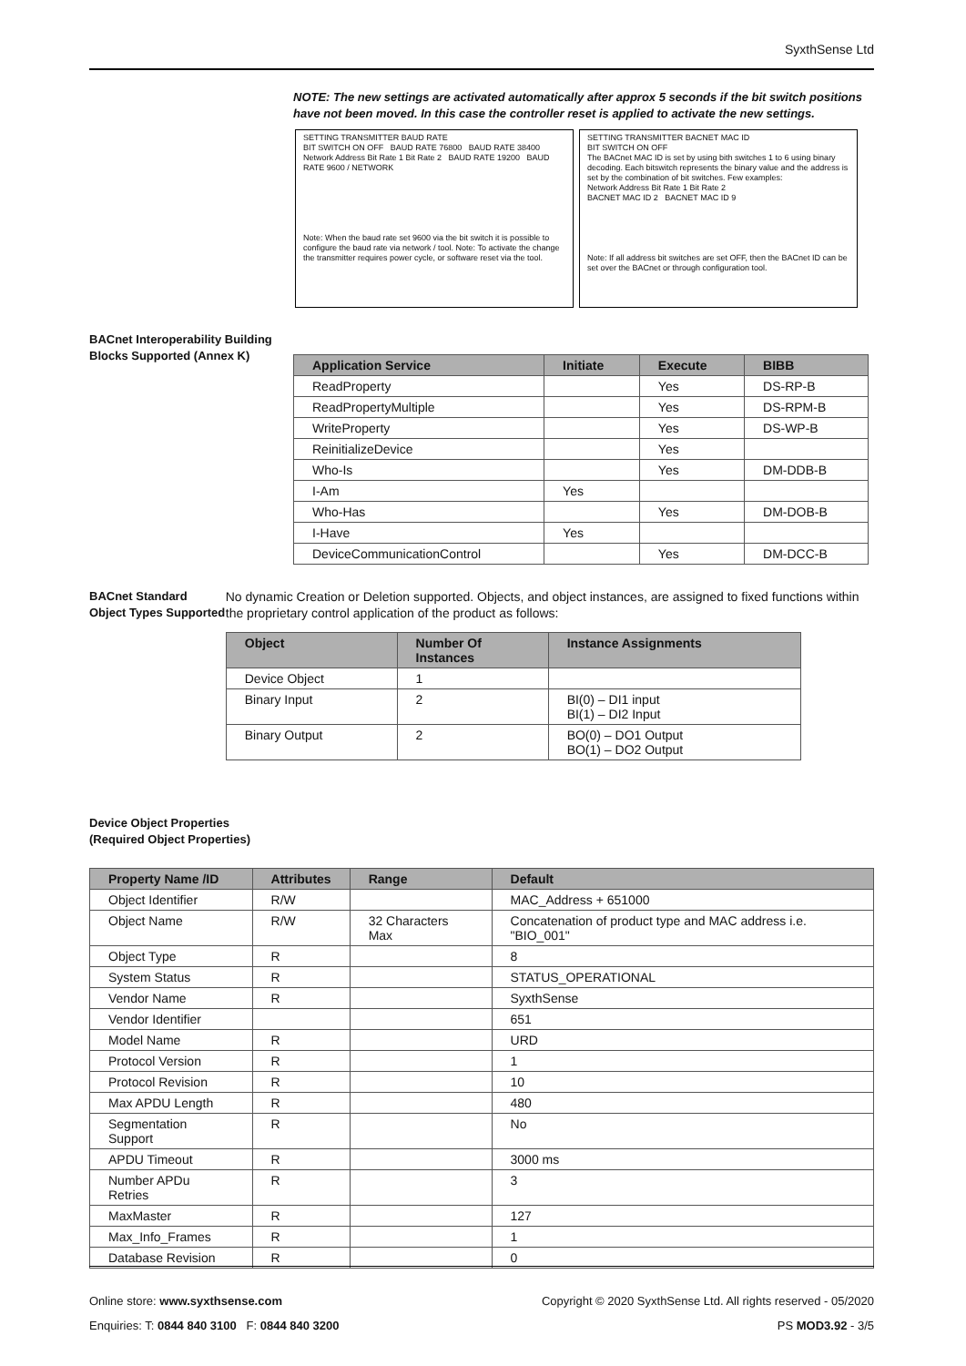SyxthSense Ltd
NOTE: The new settings are activated automatically after approx 5 seconds if the bit switch positions have not been moved. In this case the controller reset is applied to activate the new settings.
SETTING TRANSMITTER BAUD RATE
BIT SWITCH ON OFF BAUD RATE 76800 BAUD RATE 38400
Network Address Bit Rate 1 Bit Rate 2 BAUD RATE 19200 BAUD RATE 9600 / NETWORK
Note: When the baud rate set 9600 via the bit switch it is possible to configure the baud rate via network / tool. Note: To activate the change the transmitter requires power cycle, or software reset via the tool.
SETTING TRANSMITTER BACNET MAC ID
BIT SWITCH ON OFF
The BACnet MAC ID is set by using bith switches 1 to 6 using binary decoding. Each bitswitch represents the binary value and the address is set by the combination of bit switches. Few examples:
Network Address Bit Rate 1 Bit Rate 2
BACNET MAC ID 2 BACNET MAC ID 9
Note: If all address bit switches are set OFF, then the BACnet ID can be set over the BACnet or through configuration tool.
BACnet Interoperability Building Blocks Supported (Annex K)
| Application Service | Initiate | Execute | BIBB |
| --- | --- | --- | --- |
| ReadProperty | | Yes | DS-RP-B |
| ReadPropertyMultiple | | Yes | DS-RPM-B |
| WriteProperty | | Yes | DS-WP-B |
| ReinitializeDevice | | Yes | |
| Who-Is | | Yes | DM-DDB-B |
| I-Am | Yes | | |
| Who-Has | | Yes | DM-DOB-B |
| I-Have | Yes | | |
| DeviceCommunicationControl | | Yes | DM-DCC-B |
BACnet Standard Object Types Supported
No dynamic Creation or Deletion supported. Objects, and object instances, are assigned to fixed functions within the proprietary control application of the product as follows:
| Object | Number Of Instances | Instance Assignments |
| --- | --- | --- |
| Device Object | 1 | |
| Binary Input | 2 | BI(0) – DI1 input BI(1) – DI2 Input |
| Binary Output | 2 | BO(0) – DO1 Output BO(1) – DO2 Output |
Device Object Properties
(Required Object Properties)
| Property Name /ID | Attributes | Range | Default |
| --- | --- | --- | --- |
| Object Identifier | R/W | | MAC_Address + 651000 |
| Object Name | R/W | 32 Characters Max | Concatenation of product type and MAC address i.e. "BIO_001" |
| Object Type | R | | 8 |
| System Status | R | | STATUS_OPERATIONAL |
| Vendor Name | R | | SyxthSense |
| Vendor Identifier | | | 651 |
| Model Name | R | | URD |
| Protocol Version | R | | 1 |
| Protocol Revision | R | | 10 |
| Max APDU Length | R | | 480 |
| Segmentation Support | R | | No |
| APDU Timeout | R | | 3000 ms |
| Number APDu Retries | R | | 3 |
| MaxMaster | R | | 127 |
| Max_Info_Frames | R | | 1 |
| Database Revision | R | | 0 |
Online store: www.syxthsense.com Copyright © 2020 SyxthSense Ltd. All rights reserved - 05/2020
Enquiries: T: 0844 840 3100 F: 0844 840 3200 PS MOD3.92 - 3/5